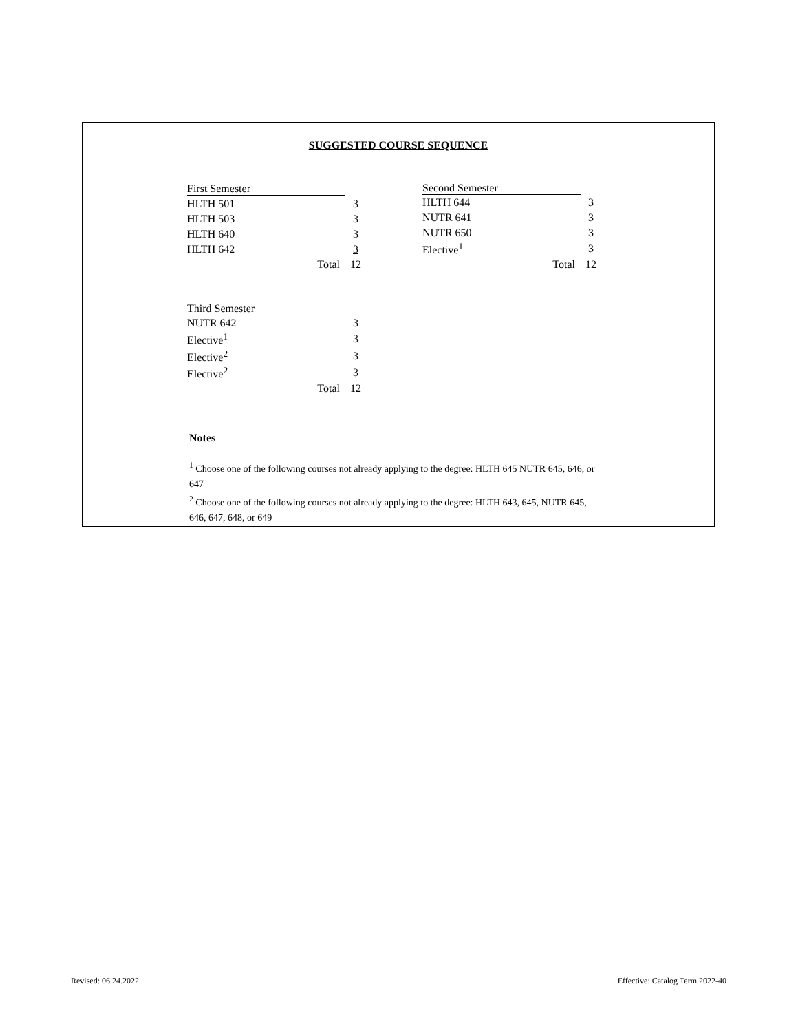SUGGESTED COURSE SEQUENCE
| First Semester | |
| --- | --- |
| HLTH 501 | 3 |
| HLTH 503 | 3 |
| HLTH 640 | 3 |
| HLTH 642 | 3 |
| Total | 12 |
| Second Semester | |
| --- | --- |
| HLTH 644 | 3 |
| NUTR 641 | 3 |
| NUTR 650 | 3 |
| Elective<sup>1</sup> | 3 |
| Total | 12 |
| Third Semester | |
| --- | --- |
| NUTR 642 | 3 |
| Elective<sup>1</sup> | 3 |
| Elective<sup>2</sup> | 3 |
| Elective<sup>2</sup> | 3 |
| Total | 12 |
Notes
<sup>1</sup> Choose one of the following courses not already applying to the degree: HLTH 645 NUTR 645, 646, or 647
<sup>2</sup> Choose one of the following courses not already applying to the degree: HLTH 643, 645, NUTR 645, 646, 647, 648, or 649
Revised: 06.24.2022 Effective: Catalog Term 2022-40